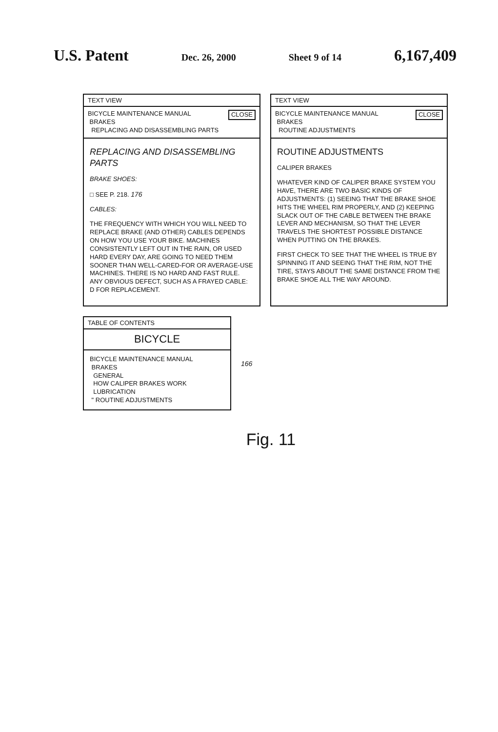U.S. Patent Dec. 26, 2000 Sheet 9 of 14 6,167,409
TEXT VIEW
CLOSE BICYCLE MAINTENANCE MANUAL
BRAKES
REPLACING AND DISASSEMBLING PARTS
REPLACING AND DISASSEMBLING PARTS
BRAKE SHOES:
□ SEE P. 218. 176
CABLES:
THE FREQUENCY WITH WHICH YOU WILL NEED TO REPLACE BRAKE (AND OTHER) CABLES DEPENDS ON HOW YOU USE YOUR BIKE. MACHINES CONSISTENTLY LEFT OUT IN THE RAIN, OR USED HARD EVERY DAY, ARE GOING TO NEED THEM SOONER THAN WELL-CARED-FOR OR AVERAGE-USE MACHINES. THERE IS NO HARD AND FAST RULE. ANY OBVIOUS DEFECT, SUCH AS A FRAYED CABLE: D FOR REPLACEMENT.
TEXT VIEW
CLOSE BICYCLE MAINTENANCE MANUAL
BRAKES
ROUTINE ADJUSTMENTS
ROUTINE ADJUSTMENTS
CALIPER BRAKES
WHATEVER KIND OF CALIPER BRAKE SYSTEM YOU HAVE, THERE ARE TWO BASIC KINDS OF ADJUSTMENTS: (1) SEEING THAT THE BRAKE SHOE HITS THE WHEEL RIM PROPERLY, AND (2) KEEPING SLACK OUT OF THE CABLE BETWEEN THE BRAKE LEVER AND MECHANISM, SO THAT THE LEVER TRAVELS THE SHORTEST POSSIBLE DISTANCE WHEN PUTTING ON THE BRAKES.
FIRST CHECK TO SEE THAT THE WHEEL IS TRUE BY SPINNING IT AND SEEING THAT THE RIM, NOT THE TIRE, STAYS ABOUT THE SAME DISTANCE FROM THE BRAKE SHOE ALL THE WAY AROUND.
TABLE OF CONTENTS
BICYCLE
BICYCLE MAINTENANCE MANUAL
BRAKES
GENERAL
HOW CALIPER BRAKES WORK
LUBRICATION
" ROUTINE ADJUSTMENTS
166
Fig. 11